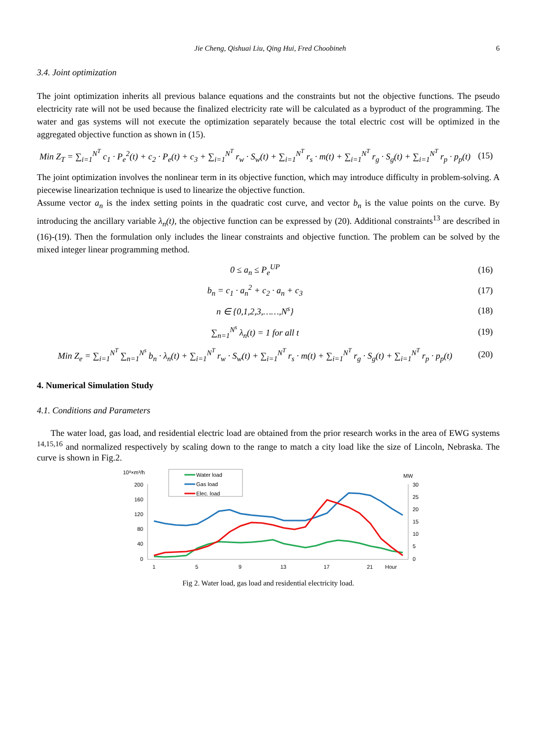Jie Cheng, Qishuai Liu, Qing Hui, Fred Choobineh 6
3.4. Joint optimization
The joint optimization inherits all previous balance equations and the constraints but not the objective functions. The pseudo electricity rate will not be used because the finalized electricity rate will be calculated as a byproduct of the programming. The water and gas systems will not execute the optimization separately because the total electric cost will be optimized in the aggregated objective function as shown in (15).
Min Z<sub>T</sub> = ∑<sub>i=1</sub><sup>N<sup>T</sup></sup> c<sub>1</sub> · P<sub>e</sub><sup>2</sup>(t) + c<sub>2</sub> · P<sub>e</sub>(t) + c<sub>3</sub> + ∑<sub>i=1</sub><sup>N<sup>T</sup></sup> r<sub>w</sub> · S<sub>w</sub>(t) + ∑<sub>i=1</sub><sup>N<sup>T</sup></sup> r<sub>s</sub> · m(t) + ∑<sub>i=1</sub><sup>N<sup>T</sup></sup> r<sub>g</sub> · S<sub>g</sub>(t) + ∑<sub>i=1</sub><sup>N<sup>T</sup></sup> r<sub>p</sub> · p<sub>p</sub>(t) (15)
The joint optimization involves the nonlinear term in its objective function, which may introduce difficulty in problem-solving. A piecewise linearization technique is used to linearize the objective function.
Assume vector a<sub>n</sub> is the index setting points in the quadratic cost curve, and vector b<sub>n</sub> is the value points on the curve. By introducing the ancillary variable λ<sub>n</sub>(t), the objective function can be expressed by (20). Additional constraints<sup>13</sup> are described in (16)-(19). Then the formulation only includes the linear constraints and objective function. The problem can be solved by the mixed integer linear programming method.
0 ≤ a<sub>n</sub> ≤ P<sub>e</sub><sup>UP</sup> (16)
b<sub>n</sub> = c<sub>1</sub> · a<sub>n</sub><sup>2</sup> + c<sub>2</sub> · a<sub>n</sub> + c<sub>3</sub> (17)
n ∈ {0,1,2,3,……,N<sup>s</sup>} (18)
∑<sub>n=1</sub><sup>N<sup>s</sup></sup> λ<sub>n</sub>(t) = 1 for all t (19)
Min Z<sub>e</sub> = ∑<sub>i=1</sub><sup>N<sup>T</sup></sup> ∑<sub>n=1</sub><sup>N<sup>s</sup></sup> b<sub>n</sub> · λ<sub>n</sub>(t) + ∑<sub>i=1</sub><sup>N<sup>T</sup></sup> r<sub>w</sub> · S<sub>w</sub>(t) + ∑<sub>i=1</sub><sup>N<sup>T</sup></sup> r<sub>s</sub> · m(t) + ∑<sub>i=1</sub><sup>N<sup>T</sup></sup> r<sub>g</sub> · S<sub>g</sub>(t) + ∑<sub>i=1</sub><sup>N<sup>T</sup></sup> r<sub>p</sub> · p<sub>p</sub>(t) (20)
4. Numerical Simulation Study
4.1. Conditions and Parameters
The water load, gas load, and residential electric load are obtained from the prior research works in the area of EWG systems <sup>14,15,16</sup> and normalized respectively by scaling down to the range to match a city load like the size of Lincoln, Nebraska. The curve is shown in Fig.2.
10³×m³/h
MW
200
160
120
80
40
0
30
25
20
15
10
5
0
1
5
9
13
17
21
Hour
Water load
Gas load
Elec. load
Fig 2. Water load, gas load and residential electricity load.